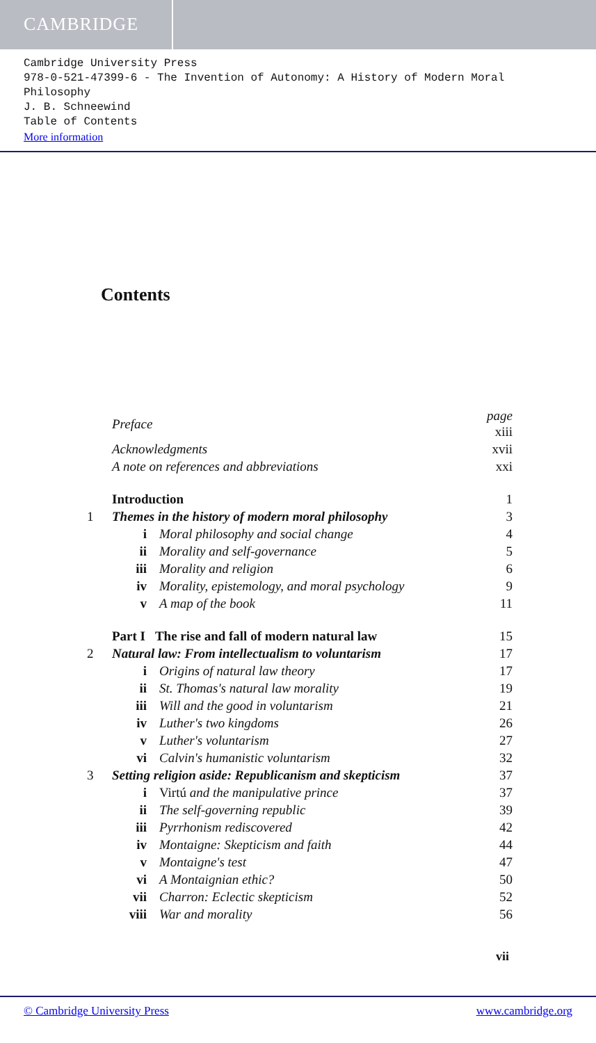CAMBRIDGE
Cambridge University Press
978-0-521-47399-6 - The Invention of Autonomy: A History of Modern Moral Philosophy
J. B. Schneewind
Table of Contents
More information
Contents
| | Preface | | page xiii |
| | Acknowledgments | | xvii |
| | A note on references and abbreviations | | xxi |
| | Introduction | | 1 |
| 1 | Themes in the history of modern moral philosophy | | 3 |
| | i | Moral philosophy and social change | 4 |
| | ii | Morality and self-governance | 5 |
| | iii | Morality and religion | 6 |
| | iv | Morality, epistemology, and moral psychology | 9 |
| | v | A map of the book | 11 |
| | Part I The rise and fall of modern natural law | | 15 |
| 2 | Natural law: From intellectualism to voluntarism | | 17 |
| | i | Origins of natural law theory | 17 |
| | ii | St. Thomas's natural law morality | 19 |
| | iii | Will and the good in voluntarism | 21 |
| | iv | Luther's two kingdoms | 26 |
| | v | Luther's voluntarism | 27 |
| | vi | Calvin's humanistic voluntarism | 32 |
| 3 | Setting religion aside: Republicanism and skepticism | | 37 |
| | i | Virtú and the manipulative prince | 37 |
| | ii | The self-governing republic | 39 |
| | iii | Pyrrhonism rediscovered | 42 |
| | iv | Montaigne: Skepticism and faith | 44 |
| | v | Montaigne's test | 47 |
| | vi | A Montaignian ethic? | 50 |
| | vii | Charron: Eclectic skepticism | 52 |
| | viii | War and morality | 56 |
vii
© Cambridge University Press www.cambridge.org